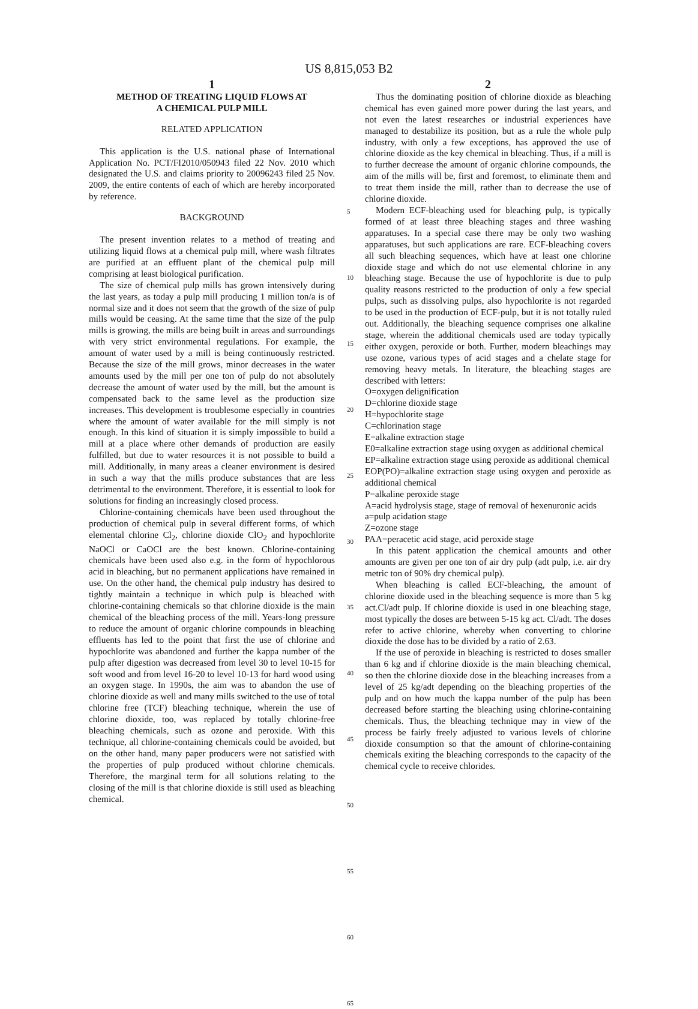US 8,815,053 B2
1
METHOD OF TREATING LIQUID FLOWS AT
A CHEMICAL PULP MILL
RELATED APPLICATION
This application is the U.S. national phase of International Application No. PCT/FI2010/050943 filed 22 Nov. 2010 which designated the U.S. and claims priority to 20096243 filed 25 Nov. 2009, the entire contents of each of which are hereby incorporated by reference.
BACKGROUND
The present invention relates to a method of treating and utilizing liquid flows at a chemical pulp mill, where wash filtrates are purified at an effluent plant of the chemical pulp mill comprising at least biological purification.
The size of chemical pulp mills has grown intensively during the last years, as today a pulp mill producing 1 million ton/a is of normal size and it does not seem that the growth of the size of pulp mills would be ceasing. At the same time that the size of the pulp mills is growing, the mills are being built in areas and surroundings with very strict environmental regulations. For example, the amount of water used by a mill is being continuously restricted. Because the size of the mill grows, minor decreases in the water amounts used by the mill per one ton of pulp do not absolutely decrease the amount of water used by the mill, but the amount is compensated back to the same level as the production size increases. This development is troublesome especially in countries where the amount of water available for the mill simply is not enough. In this kind of situation it is simply impossible to build a mill at a place where other demands of production are easily fulfilled, but due to water resources it is not possible to build a mill. Additionally, in many areas a cleaner environment is desired in such a way that the mills produce substances that are less detrimental to the environment. Therefore, it is essential to look for solutions for finding an increasingly closed process.
Chlorine-containing chemicals have been used throughout the production of chemical pulp in several different forms, of which elemental chlorine Cl<sub>2</sub>, chlorine dioxide ClO<sub>2</sub> and hypochlorite NaOCl or CaOCl are the best known. Chlorine-containing chemicals have been used also e.g. in the form of hypochlorous acid in bleaching, but no permanent applications have remained in use. On the other hand, the chemical pulp industry has desired to tightly maintain a technique in which pulp is bleached with chlorine-containing chemicals so that chlorine dioxide is the main chemical of the bleaching process of the mill. Years-long pressure to reduce the amount of organic chlorine compounds in bleaching effluents has led to the point that first the use of chlorine and hypochlorite was abandoned and further the kappa number of the pulp after digestion was decreased from level 30 to level 10-15 for soft wood and from level 16-20 to level 10-13 for hard wood using an oxygen stage. In 1990s, the aim was to abandon the use of chlorine dioxide as well and many mills switched to the use of total chlorine free (TCF) bleaching technique, wherein the use of chlorine dioxide, too, was replaced by totally chlorine-free bleaching chemicals, such as ozone and peroxide. With this technique, all chlorine-containing chemicals could be avoided, but on the other hand, many paper producers were not satisfied with the properties of pulp produced without chlorine chemicals. Therefore, the marginal term for all solutions relating to the closing of the mill is that chlorine dioxide is still used as bleaching chemical.
5
10
15
20
25
30
35
40
45
50
55
60
65
2
Thus the dominating position of chlorine dioxide as bleaching chemical has even gained more power during the last years, and not even the latest researches or industrial experiences have managed to destabilize its position, but as a rule the whole pulp industry, with only a few exceptions, has approved the use of chlorine dioxide as the key chemical in bleaching. Thus, if a mill is to further decrease the amount of organic chlorine compounds, the aim of the mills will be, first and foremost, to eliminate them and to treat them inside the mill, rather than to decrease the use of chlorine dioxide.
Modern ECF-bleaching used for bleaching pulp, is typically formed of at least three bleaching stages and three washing apparatuses. In a special case there may be only two washing apparatuses, but such applications are rare. ECF-bleaching covers all such bleaching sequences, which have at least one chlorine dioxide stage and which do not use elemental chlorine in any bleaching stage. Because the use of hypochlorite is due to pulp quality reasons restricted to the production of only a few special pulps, such as dissolving pulps, also hypochlorite is not regarded to be used in the production of ECF-pulp, but it is not totally ruled out. Additionally, the bleaching sequence comprises one alkaline stage, wherein the additional chemicals used are today typically either oxygen, peroxide or both. Further, modern bleachings may use ozone, various types of acid stages and a chelate stage for removing heavy metals. In literature, the bleaching stages are described with letters:
O=oxygen delignification
D=chlorine dioxide stage
H=hypochlorite stage
C=chlorination stage
E=alkaline extraction stage
E0=alkaline extraction stage using oxygen as additional chemical
EP=alkaline extraction stage using peroxide as additional chemical
EOP(PO)=alkaline extraction stage using oxygen and peroxide as additional chemical
P=alkaline peroxide stage
A=acid hydrolysis stage, stage of removal of hexenuronic acids
a=pulp acidation stage
Z=ozone stage
PAA=peracetic acid stage, acid peroxide stage
In this patent application the chemical amounts and other amounts are given per one ton of air dry pulp (adt pulp, i.e. air dry metric ton of 90% dry chemical pulp).
When bleaching is called ECF-bleaching, the amount of chlorine dioxide used in the bleaching sequence is more than 5 kg act.Cl/adt pulp. If chlorine dioxide is used in one bleaching stage, most typically the doses are between 5-15 kg act. Cl/adt. The doses refer to active chlorine, whereby when converting to chlorine dioxide the dose has to be divided by a ratio of 2.63.
If the use of peroxide in bleaching is restricted to doses smaller than 6 kg and if chlorine dioxide is the main bleaching chemical, so then the chlorine dioxide dose in the bleaching increases from a level of 25 kg/adt depending on the bleaching properties of the pulp and on how much the kappa number of the pulp has been decreased before starting the bleaching using chlorine-containing chemicals. Thus, the bleaching technique may in view of the process be fairly freely adjusted to various levels of chlorine dioxide consumption so that the amount of chlorine-containing chemicals exiting the bleaching corresponds to the capacity of the chemical cycle to receive chlorides.